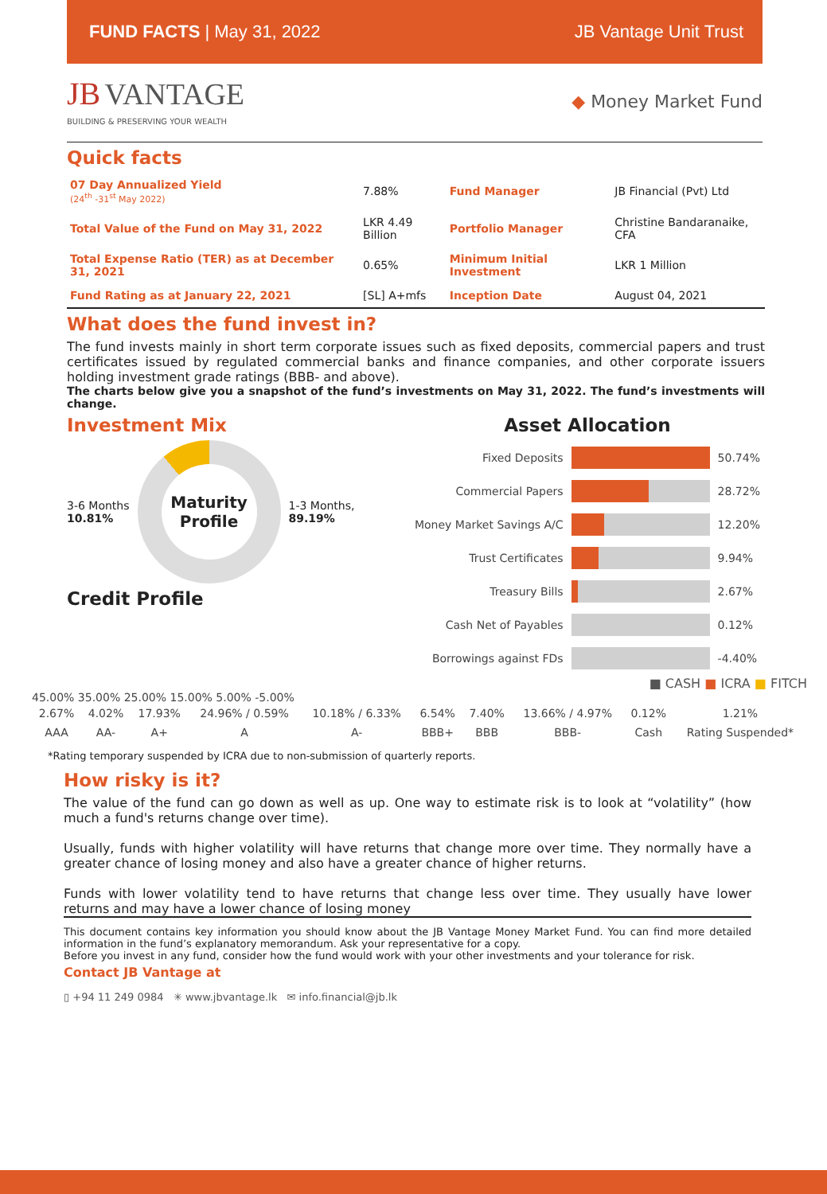FUND FACTS | May 31, 2022 JB Vantage Unit Trust
JB VANTAGE
BUILDING & PRESERVING YOUR WEALTH
◆ Money Market Fund
Quick facts
| 07 Day Annualized Yield (24<sup>th</sup> -31<sup>st</sup> May 2022) | 7.88% | Fund Manager | JB Financial (Pvt) Ltd |
| Total Value of the Fund on May 31, 2022 | LKR 4.49 Billion | Portfolio Manager | Christine Bandaranaike, CFA |
| Total Expense Ratio (TER) as at December 31, 2021 | 0.65% | Minimum Initial Investment | LKR 1 Million |
| Fund Rating as at January 22, 2021 | [SL] A+mfs | Inception Date | August 04, 2021 |
What does the fund invest in?
The fund invests mainly in short term corporate issues such as fixed deposits, commercial papers and trust certificates issued by regulated commercial banks and finance companies, and other corporate issuers holding investment grade ratings (BBB- and above).
The charts below give you a snapshot of the fund’s investments on May 31, 2022. The fund’s investments will change.
Investment Mix
3-6 Months
10.81%
Maturity Profile
1-3 Months,
89.19%
Credit Profile
Asset Allocation
| Fixed Deposits | | 50.74% |
| Commercial Papers | | 28.72% |
| Money Market Savings A/C | | 12.20% |
| Trust Certificates | | 9.94% |
| Treasury Bills | | 2.67% |
| Cash Net of Payables | | 0.12% |
| Borrowings against FDs | | -4.40% |
■ CASH ■ ICRA ■ FITCH
45.00% 35.00% 25.00% 15.00% 5.00% -5.00%
| 2.67% | 4.02% | 17.93% | 24.96% / 0.59% | 10.18% / 6.33% | 6.54% | 7.40% | 13.66% / 4.97% | 0.12% | 1.21% |
| AAA | AA- | A+ | A | A- | BBB+ | BBB | BBB- | Cash | Rating Suspended* |
*Rating temporary suspended by ICRA due to non-submission of quarterly reports.
How risky is it?
The value of the fund can go down as well as up. One way to estimate risk is to look at “volatility” (how much a fund's returns change over time).
Usually, funds with higher volatility will have returns that change more over time. They normally have a greater chance of losing money and also have a greater chance of higher returns.
Funds with lower volatility tend to have returns that change less over time. They usually have lower returns and may have a lower chance of losing money
This document contains key information you should know about the JB Vantage Money Market Fund. You can find more detailed information in the fund’s explanatory memorandum. Ask your representative for a copy.
Before you invest in any fund, consider how the fund would work with your other investments and your tolerance for risk.
Contact JB Vantage at
▯ +94 11 249 0984 ✳ www.jbvantage.lk ✉ info.financial@jb.lk